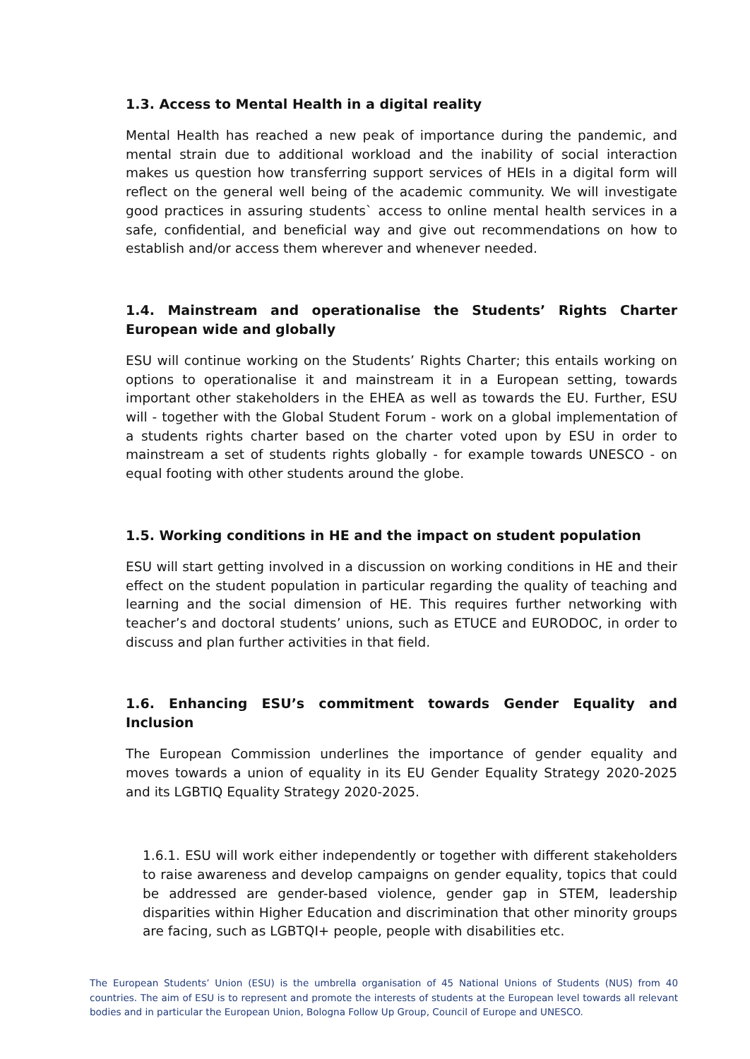1.3. Access to Mental Health in a digital reality
Mental Health has reached a new peak of importance during the pandemic, and mental strain due to additional workload and the inability of social interaction makes us question how transferring support services of HEIs in a digital form will reflect on the general well being of the academic community. We will investigate good practices in assuring students` access to online mental health services in a safe, confidential, and beneficial way and give out recommendations on how to establish and/or access them wherever and whenever needed.
1.4. Mainstream and operationalise the Students’ Rights Charter European wide and globally
ESU will continue working on the Students’ Rights Charter; this entails working on options to operationalise it and mainstream it in a European setting, towards important other stakeholders in the EHEA as well as towards the EU. Further, ESU will - together with the Global Student Forum - work on a global implementation of a students rights charter based on the charter voted upon by ESU in order to mainstream a set of students rights globally - for example towards UNESCO - on equal footing with other students around the globe.
1.5. Working conditions in HE and the impact on student population
ESU will start getting involved in a discussion on working conditions in HE and their effect on the student population in particular regarding the quality of teaching and learning and the social dimension of HE. This requires further networking with teacher’s and doctoral students’ unions, such as ETUCE and EURODOC, in order to discuss and plan further activities in that field.
1.6. Enhancing ESU’s commitment towards Gender Equality and Inclusion
The European Commission underlines the importance of gender equality and moves towards a union of equality in its EU Gender Equality Strategy 2020-2025 and its LGBTIQ Equality Strategy 2020-2025.
1.6.1. ESU will work either independently or together with different stakeholders to raise awareness and develop campaigns on gender equality, topics that could be addressed are gender-based violence, gender gap in STEM, leadership disparities within Higher Education and discrimination that other minority groups are facing, such as LGBTQI+ people, people with disabilities etc.
The European Students’ Union (ESU) is the umbrella organisation of 45 National Unions of Students (NUS) from 40 countries. The aim of ESU is to represent and promote the interests of students at the European level towards all relevant bodies and in particular the European Union, Bologna Follow Up Group, Council of Europe and UNESCO.